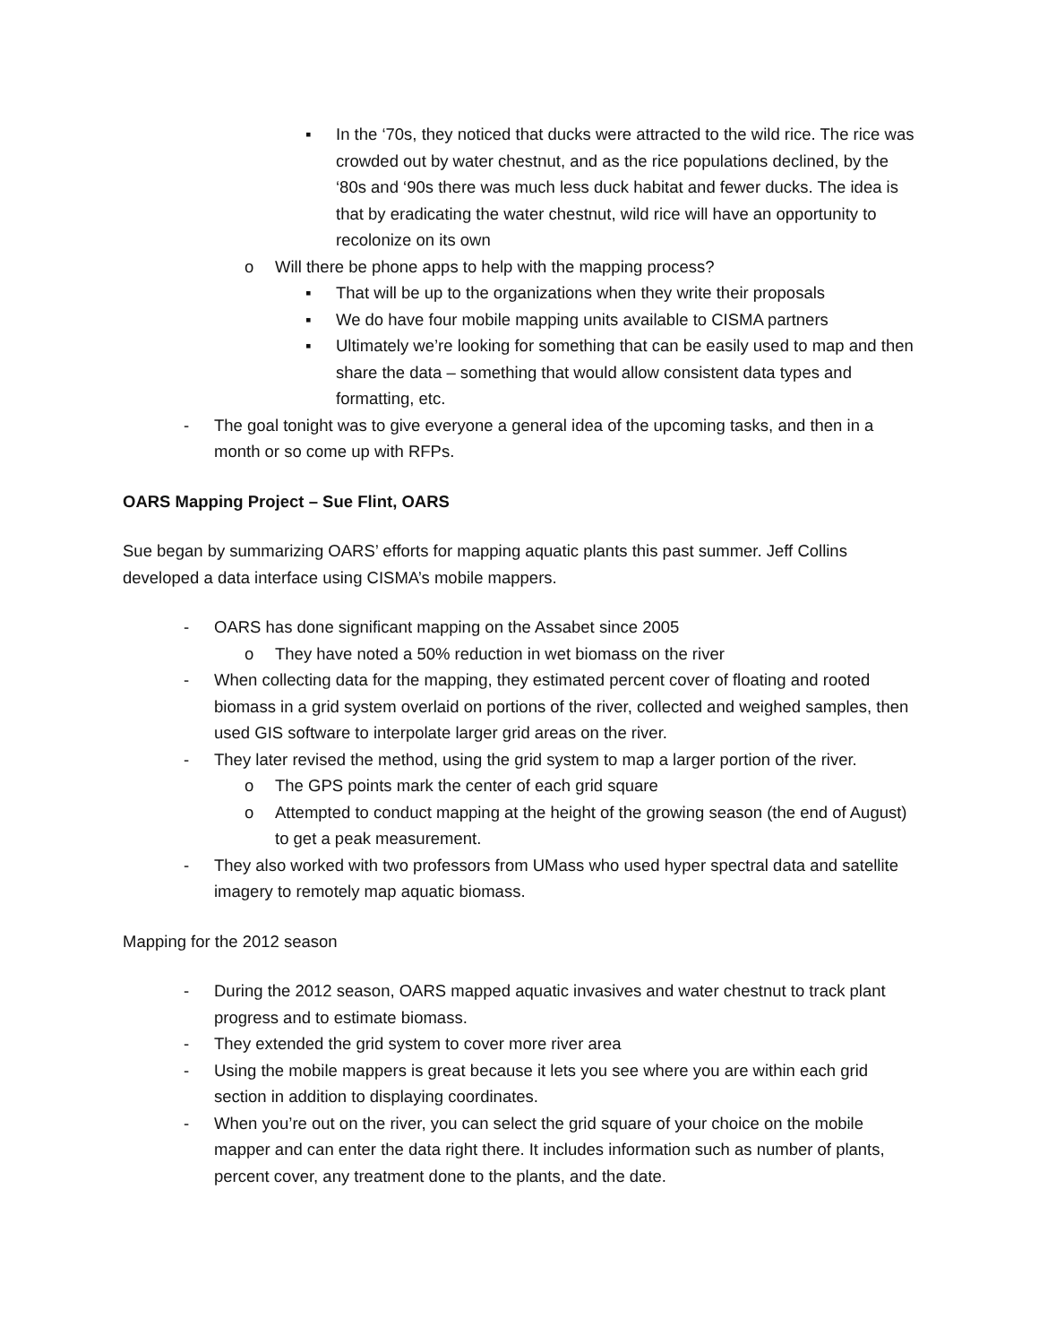▪ In the ‘70s, they noticed that ducks were attracted to the wild rice. The rice was crowded out by water chestnut, and as the rice populations declined, by the ‘80s and ‘90s there was much less duck habitat and fewer ducks. The idea is that by eradicating the water chestnut, wild rice will have an opportunity to recolonize on its own
o Will there be phone apps to help with the mapping process?
▪ That will be up to the organizations when they write their proposals
▪ We do have four mobile mapping units available to CISMA partners
▪ Ultimately we’re looking for something that can be easily used to map and then share the data – something that would allow consistent data types and formatting, etc.
- The goal tonight was to give everyone a general idea of the upcoming tasks, and then in a month or so come up with RFPs.
OARS Mapping Project – Sue Flint, OARS
Sue began by summarizing OARS’ efforts for mapping aquatic plants this past summer. Jeff Collins developed a data interface using CISMA’s mobile mappers.
- OARS has done significant mapping on the Assabet since 2005
o They have noted a 50% reduction in wet biomass on the river
- When collecting data for the mapping, they estimated percent cover of floating and rooted biomass in a grid system overlaid on portions of the river, collected and weighed samples, then used GIS software to interpolate larger grid areas on the river.
- They later revised the method, using the grid system to map a larger portion of the river.
o The GPS points mark the center of each grid square
o Attempted to conduct mapping at the height of the growing season (the end of August) to get a peak measurement.
- They also worked with two professors from UMass who used hyper spectral data and satellite imagery to remotely map aquatic biomass.
Mapping for the 2012 season
- During the 2012 season, OARS mapped aquatic invasives and water chestnut to track plant progress and to estimate biomass.
- They extended the grid system to cover more river area
- Using the mobile mappers is great because it lets you see where you are within each grid section in addition to displaying coordinates.
- When you’re out on the river, you can select the grid square of your choice on the mobile mapper and can enter the data right there. It includes information such as number of plants, percent cover, any treatment done to the plants, and the date.